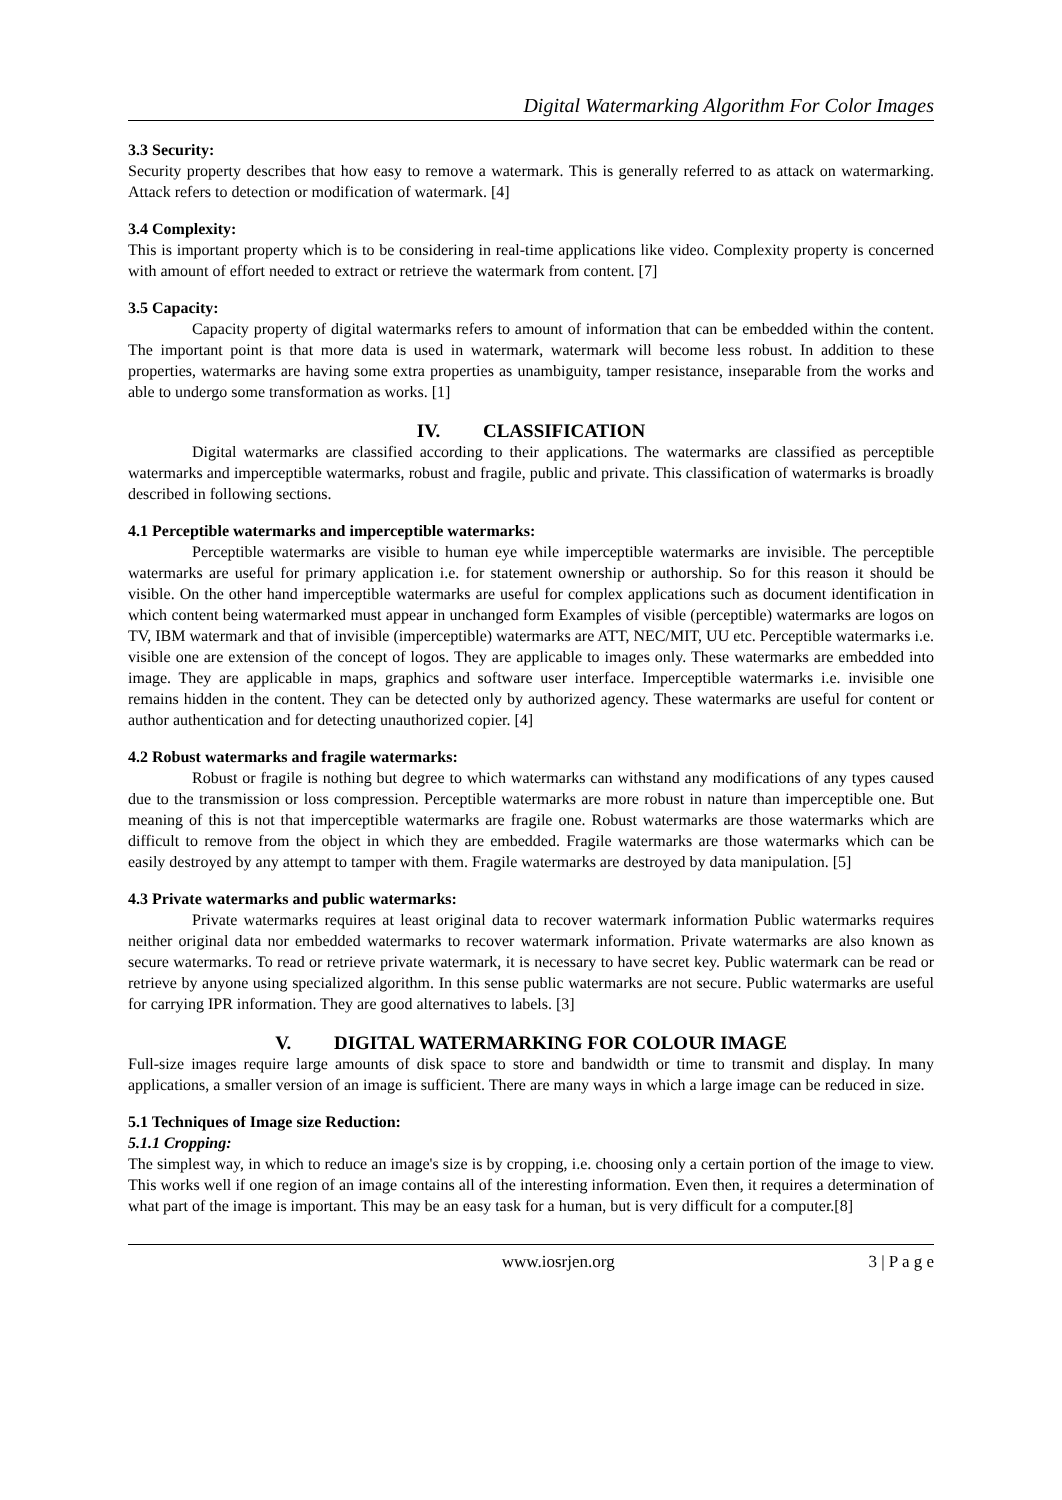Digital Watermarking Algorithm For Color Images
3.3 Security:
Security property describes that how easy to remove a watermark. This is generally referred to as attack on watermarking. Attack refers to detection or modification of watermark. [4]
3.4 Complexity:
This is important property which is to be considering in real-time applications like video. Complexity property is concerned with amount of effort needed to extract or retrieve the watermark from content. [7]
3.5 Capacity:
Capacity property of digital watermarks refers to amount of information that can be embedded within the content. The important point is that more data is used in watermark, watermark will become less robust. In addition to these properties, watermarks are having some extra properties as unambiguity, tamper resistance, inseparable from the works and able to undergo some transformation as works. [1]
IV. CLASSIFICATION
Digital watermarks are classified according to their applications. The watermarks are classified as perceptible watermarks and imperceptible watermarks, robust and fragile, public and private. This classification of watermarks is broadly described in following sections.
4.1 Perceptible watermarks and imperceptible watermarks:
Perceptible watermarks are visible to human eye while imperceptible watermarks are invisible. The perceptible watermarks are useful for primary application i.e. for statement ownership or authorship. So for this reason it should be visible. On the other hand imperceptible watermarks are useful for complex applications such as document identification in which content being watermarked must appear in unchanged form Examples of visible (perceptible) watermarks are logos on TV, IBM watermark and that of invisible (imperceptible) watermarks are ATT, NEC/MIT, UU etc. Perceptible watermarks i.e. visible one are extension of the concept of logos. They are applicable to images only. These watermarks are embedded into image. They are applicable in maps, graphics and software user interface. Imperceptible watermarks i.e. invisible one remains hidden in the content. They can be detected only by authorized agency. These watermarks are useful for content or author authentication and for detecting unauthorized copier. [4]
4.2 Robust watermarks and fragile watermarks:
Robust or fragile is nothing but degree to which watermarks can withstand any modifications of any types caused due to the transmission or loss compression. Perceptible watermarks are more robust in nature than imperceptible one. But meaning of this is not that imperceptible watermarks are fragile one. Robust watermarks are those watermarks which are difficult to remove from the object in which they are embedded. Fragile watermarks are those watermarks which can be easily destroyed by any attempt to tamper with them. Fragile watermarks are destroyed by data manipulation. [5]
4.3 Private watermarks and public watermarks:
Private watermarks requires at least original data to recover watermark information Public watermarks requires neither original data nor embedded watermarks to recover watermark information. Private watermarks are also known as secure watermarks. To read or retrieve private watermark, it is necessary to have secret key. Public watermark can be read or retrieve by anyone using specialized algorithm. In this sense public watermarks are not secure. Public watermarks are useful for carrying IPR information. They are good alternatives to labels. [3]
V. DIGITAL WATERMARKING FOR COLOUR IMAGE
Full-size images require large amounts of disk space to store and bandwidth or time to transmit and display. In many applications, a smaller version of an image is sufficient. There are many ways in which a large image can be reduced in size.
5.1 Techniques of Image size Reduction:
5.1.1 Cropping:
The simplest way, in which to reduce an image's size is by cropping, i.e. choosing only a certain portion of the image to view. This works well if one region of an image contains all of the interesting information. Even then, it requires a determination of what part of the image is important. This may be an easy task for a human, but is very difficult for a computer.[8]
www.iosrjen.org 3 | P a g e